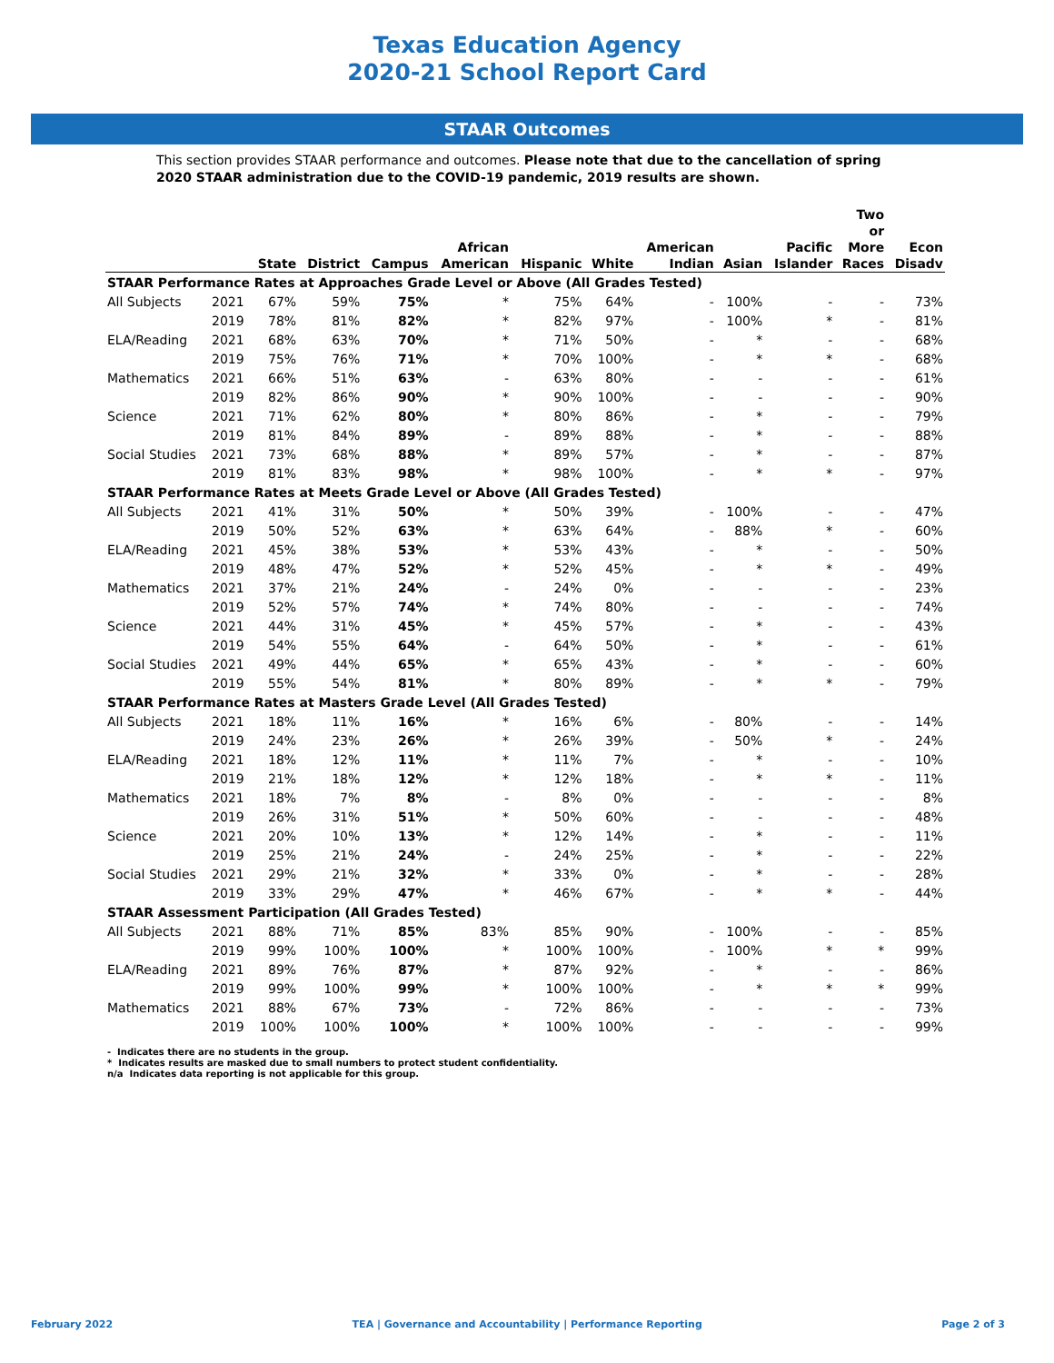Texas Education Agency
2020-21 School Report Card
STAAR Outcomes
This section provides STAAR performance and outcomes. Please note that due to the cancellation of spring 2020 STAAR administration due to the COVID-19 pandemic, 2019 results are shown.
| | | State | District | Campus | African American | Hispanic | White | American Indian | Asian | Pacific Islander | Two or More Races | Econ Disadv |
| --- | --- | --- | --- | --- | --- | --- | --- | --- | --- | --- | --- | --- |
| STAAR Performance Rates at Approaches Grade Level or Above (All Grades Tested) | | | | | | | | | | | | |
| All Subjects | 2021 | 67% | 59% | 75% | * | 75% | 64% | - | 100% | - | - | 73% |
| | 2019 | 78% | 81% | 82% | * | 82% | 97% | - | 100% | * | - | 81% |
| ELA/Reading | 2021 | 68% | 63% | 70% | * | 71% | 50% | - | * | - | - | 68% |
| | 2019 | 75% | 76% | 71% | * | 70% | 100% | - | * | * | - | 68% |
| Mathematics | 2021 | 66% | 51% | 63% | - | 63% | 80% | - | - | - | - | 61% |
| | 2019 | 82% | 86% | 90% | * | 90% | 100% | - | - | - | - | 90% |
| Science | 2021 | 71% | 62% | 80% | * | 80% | 86% | - | * | - | - | 79% |
| | 2019 | 81% | 84% | 89% | - | 89% | 88% | - | * | - | - | 88% |
| Social Studies | 2021 | 73% | 68% | 88% | * | 89% | 57% | - | * | - | - | 87% |
| | 2019 | 81% | 83% | 98% | * | 98% | 100% | - | * | * | - | 97% |
| STAAR Performance Rates at Meets Grade Level or Above (All Grades Tested) | | | | | | | | | | | | |
| All Subjects | 2021 | 41% | 31% | 50% | * | 50% | 39% | - | 100% | - | - | 47% |
| | 2019 | 50% | 52% | 63% | * | 63% | 64% | - | 88% | * | - | 60% |
| ELA/Reading | 2021 | 45% | 38% | 53% | * | 53% | 43% | - | * | - | - | 50% |
| | 2019 | 48% | 47% | 52% | * | 52% | 45% | - | * | * | - | 49% |
| Mathematics | 2021 | 37% | 21% | 24% | - | 24% | 0% | - | - | - | - | 23% |
| | 2019 | 52% | 57% | 74% | * | 74% | 80% | - | - | - | - | 74% |
| Science | 2021 | 44% | 31% | 45% | * | 45% | 57% | - | * | - | - | 43% |
| | 2019 | 54% | 55% | 64% | - | 64% | 50% | - | * | - | - | 61% |
| Social Studies | 2021 | 49% | 44% | 65% | * | 65% | 43% | - | * | - | - | 60% |
| | 2019 | 55% | 54% | 81% | * | 80% | 89% | - | * | * | - | 79% |
| STAAR Performance Rates at Masters Grade Level (All Grades Tested) | | | | | | | | | | | | |
| All Subjects | 2021 | 18% | 11% | 16% | * | 16% | 6% | - | 80% | - | - | 14% |
| | 2019 | 24% | 23% | 26% | * | 26% | 39% | - | 50% | * | - | 24% |
| ELA/Reading | 2021 | 18% | 12% | 11% | * | 11% | 7% | - | * | - | - | 10% |
| | 2019 | 21% | 18% | 12% | * | 12% | 18% | - | * | * | - | 11% |
| Mathematics | 2021 | 18% | 7% | 8% | - | 8% | 0% | - | - | - | - | 8% |
| | 2019 | 26% | 31% | 51% | * | 50% | 60% | - | - | - | - | 48% |
| Science | 2021 | 20% | 10% | 13% | * | 12% | 14% | - | * | - | - | 11% |
| | 2019 | 25% | 21% | 24% | - | 24% | 25% | - | * | - | - | 22% |
| Social Studies | 2021 | 29% | 21% | 32% | * | 33% | 0% | - | * | - | - | 28% |
| | 2019 | 33% | 29% | 47% | * | 46% | 67% | - | * | * | - | 44% |
| STAAR Assessment Participation (All Grades Tested) | | | | | | | | | | | | |
| All Subjects | 2021 | 88% | 71% | 85% | 83% | 85% | 90% | - | 100% | - | - | 85% |
| | 2019 | 99% | 100% | 100% | * | 100% | 100% | - | 100% | * | * | 99% |
| ELA/Reading | 2021 | 89% | 76% | 87% | * | 87% | 92% | - | * | - | - | 86% |
| | 2019 | 99% | 100% | 99% | * | 100% | 100% | - | * | * | * | 99% |
| Mathematics | 2021 | 88% | 67% | 73% | - | 72% | 86% | - | - | - | - | 73% |
| | 2019 | 100% | 100% | 100% | * | 100% | 100% | - | - | - | - | 99% |
- Indicates there are no students in the group.
* Indicates results are masked due to small numbers to protect student confidentiality.
n/a Indicates data reporting is not applicable for this group.
February 2022 TEA | Governance and Accountability | Performance Reporting Page 2 of 3